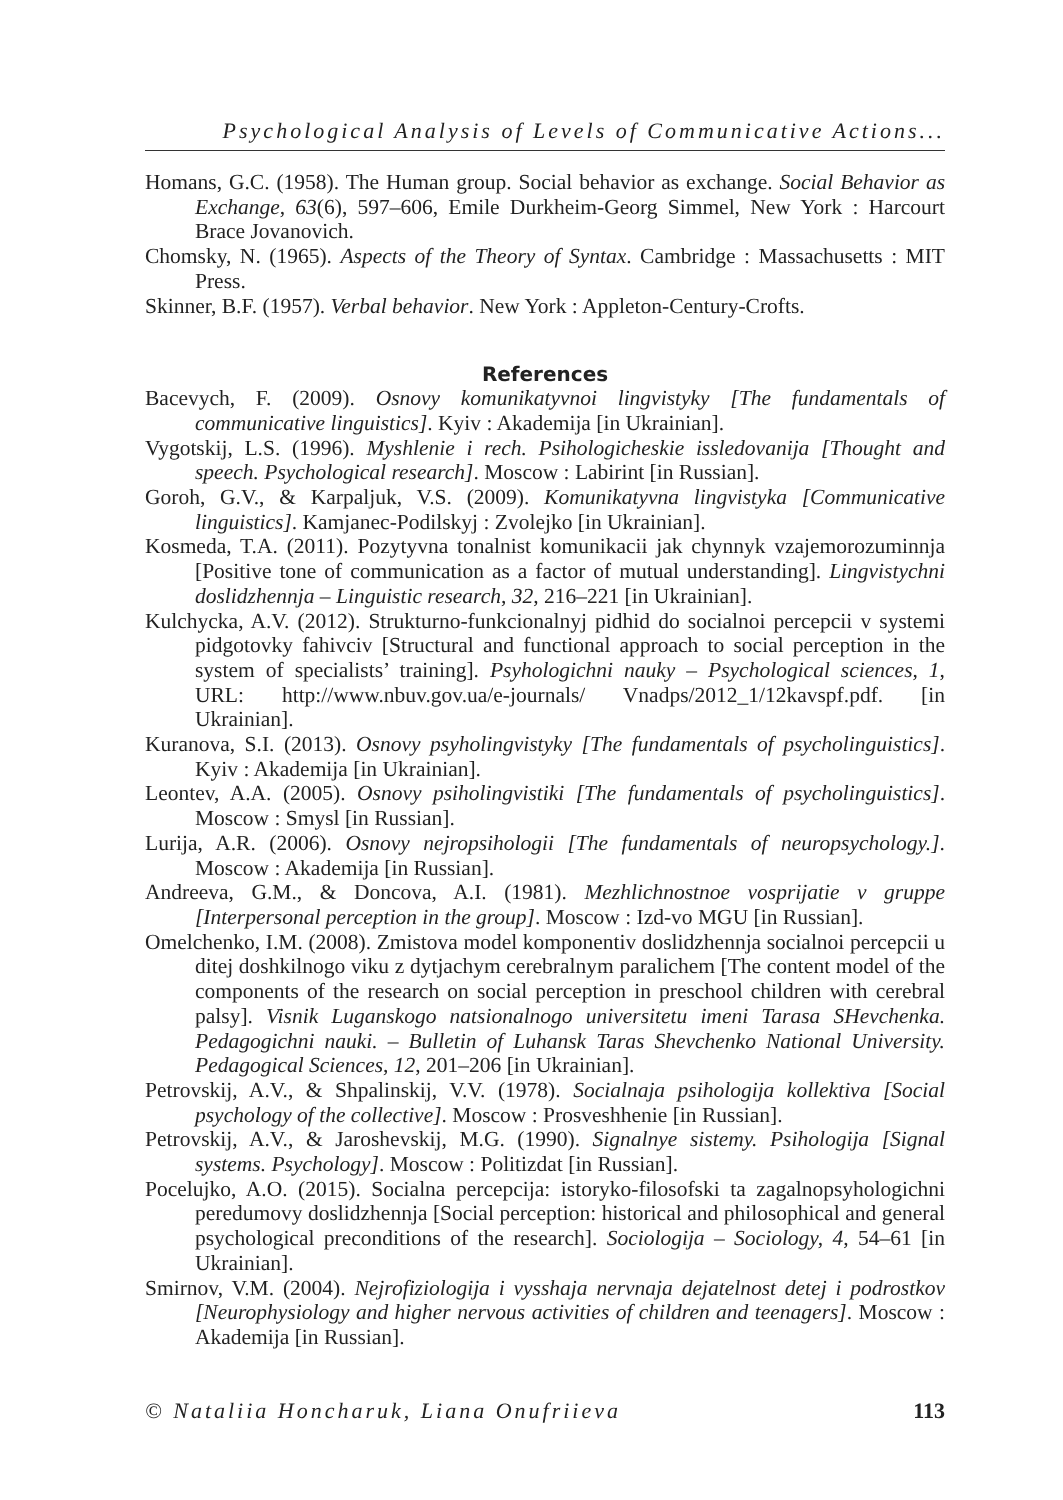Psychological Analysis of Levels of Communicative Actions...
Homans, G.C. (1958). The Human group. Social behavior as exchange. Social Behavior as Exchange, 63(6), 597–606, Emile Durkheim-Georg Simmel, New York : Harcourt Brace Jovanovich.
Chomsky, N. (1965). Aspects of the Theory of Syntax. Cambridge : Massachusetts : MIT Press.
Skinner, B.F. (1957). Verbal behavior. New York : Appleton-Century-Crofts.
References
Bacevych, F. (2009). Osnovy komunikatyvnoi lingvistyky [The fundamentals of communicative linguistics]. Kyiv : Akademija [in Ukrainian].
Vygotskij, L.S. (1996). Myshlenie i rech. Psihologicheskie issledovanija [Thought and speech. Psychological research]. Moscow : Labirint [in Russian].
Goroh, G.V., & Karpaljuk, V.S. (2009). Komunikatyvna lingvistyka [Communicative linguistics]. Kamjanec-Podilskyj : Zvolejko [in Ukrainian].
Kosmeda, T.A. (2011). Pozytyvna tonalnist komunikacii jak chynnyk vzajemorozuminnja [Positive tone of communication as a factor of mutual understanding]. Lingvistychni doslidzhennja – Linguistic research, 32, 216–221 [in Ukrainian].
Kulchycka, A.V. (2012). Strukturno-funkcionalnyj pidhid do socialnoi percepcii v systemi pidgotovky fahivciv [Structural and functional approach to social perception in the system of specialists’ training]. Psyhologichni nauky – Psychological sciences, 1, URL: http://www.nbuv.gov.ua/e-journals/ Vnadps/2012_1/12kavspf.pdf. [in Ukrainian].
Kuranova, S.I. (2013). Osnovy psyholingvistyky [The fundamentals of psycholinguistics]. Kyiv : Akademija [in Ukrainian].
Leontev, A.A. (2005). Osnovy psiholingvistiki [The fundamentals of psycholinguistics]. Moscow : Smysl [in Russian].
Lurija, A.R. (2006). Osnovy nejropsihologii [The fundamentals of neuropsychology.]. Moscow : Akademija [in Russian].
Andreeva, G.M., & Doncova, A.I. (1981). Mezhlichnostnoe vosprijatie v gruppe [Interpersonal perception in the group]. Moscow : Izd-vo MGU [in Russian].
Omelchenko, I.M. (2008). Zmistova model komponentiv doslidzhennja socialnoi percepcii u ditej doshkilnogo viku z dytjachym cerebralnym paralichem [The content model of the components of the research on social perception in preschool children with cerebral palsy]. Visnik Luganskogo natsionalnogo universitetu imeni Tarasa SHevchenka. Pedagogichni nauki. – Bulletin of Luhansk Taras Shevchenko National University. Pedagogical Sciences, 12, 201–206 [in Ukrainian].
Petrovskij, A.V., & Shpalinskij, V.V. (1978). Socialnaja psihologija kollektiva [Social psychology of the collective]. Moscow : Prosveshhenie [in Russian].
Petrovskij, A.V., & Jaroshevskij, M.G. (1990). Signalnye sistemy. Psihologija [Signal systems. Psychology]. Moscow : Politizdat [in Russian].
Pocelujko, A.O. (2015). Socialna percepcija: istoryko-filosofski ta zagalnopsyhologichni peredumovy doslidzhennja [Social perception: historical and philosophical and general psychological preconditions of the research]. Sociologija – Sociology, 4, 54–61 [in Ukrainian].
Smirnov, V.M. (2004). Nejrofiziologija i vysshaja nervnaja dejatelnost detej i podrostkov [Neurophysiology and higher nervous activities of children and teenagers]. Moscow : Akademija [in Russian].
© Nataliia Honcharuk, Liana Onufriieva 113